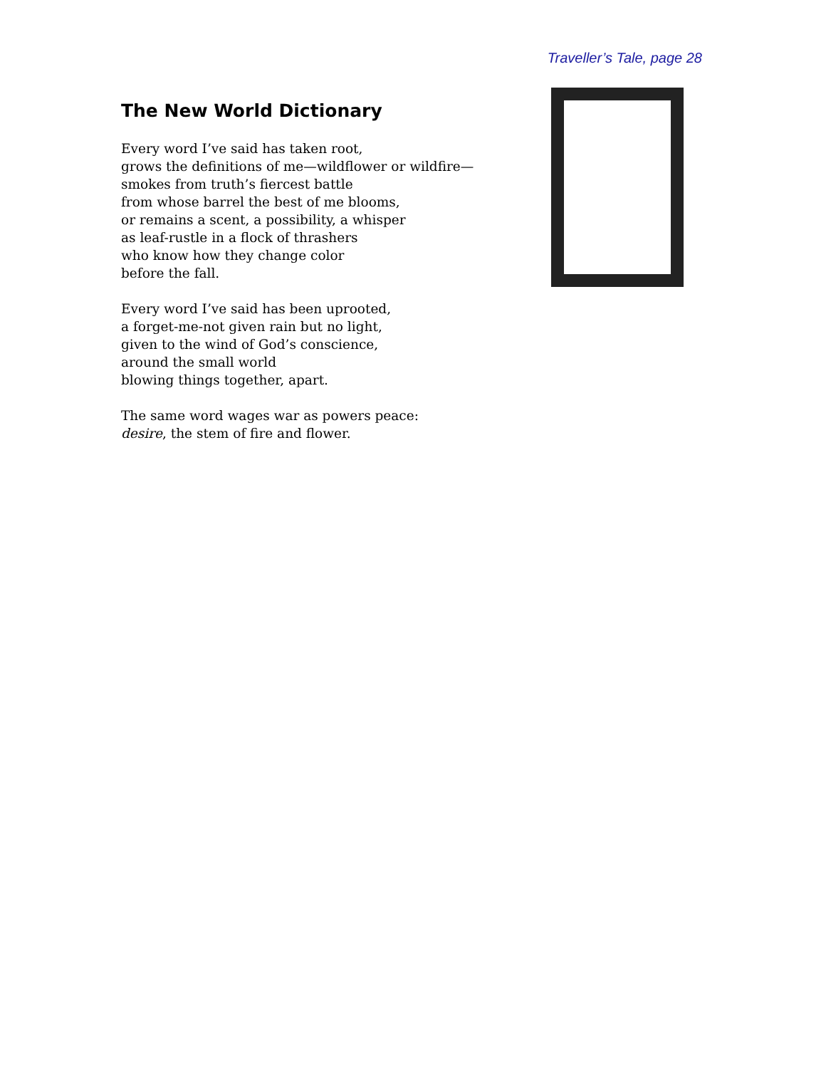Traveller’s Tale, page 28
The New World Dictionary
Every word I’ve said has taken root,
grows the definitions of me—wildflower or wildfire—
smokes from truth’s fiercest battle
from whose barrel the best of me blooms,
or remains a scent, a possibility, a whisper
as leaf-rustle in a flock of thrashers
who know how they change color
before the fall.
Every word I’ve said has been uprooted,
a forget-me-not given rain but no light,
given to the wind of God’s conscience,
around the small world
blowing things together, apart.
The same word wages war as powers peace:
desire, the stem of fire and flower.